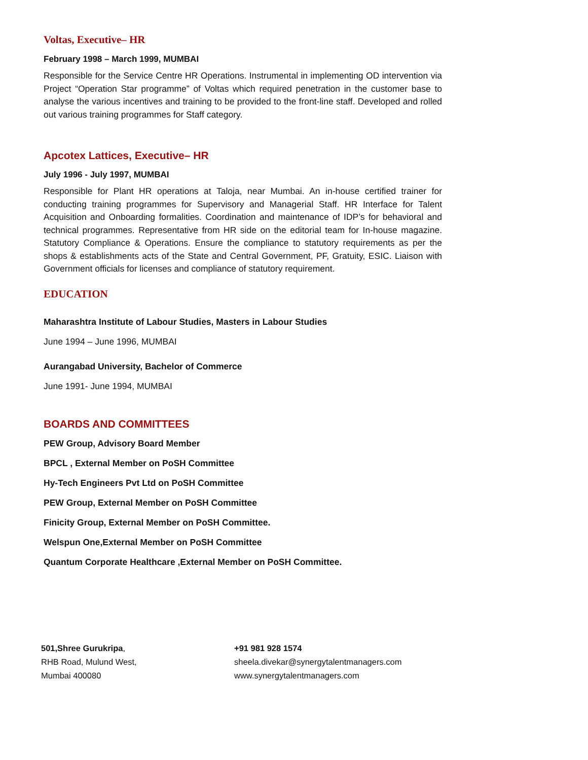Voltas, Executive– HR
February 1998 – March 1999, MUMBAI
Responsible for the Service Centre HR Operations. Instrumental in implementing OD intervention via Project “Operation Star programme” of Voltas which required penetration in the customer base to analyse the various incentives and training to be provided to the front-line staff. Developed and rolled out various training programmes for Staff category.
Apcotex Lattices, Executive– HR
July 1996 - July 1997, MUMBAI
Responsible for Plant HR operations at Taloja, near Mumbai. An in-house certified trainer for conducting training programmes for Supervisory and Managerial Staff. HR Interface for Talent Acquisition and Onboarding formalities. Coordination and maintenance of IDP’s for behavioral and technical programmes. Representative from HR side on the editorial team for In-house magazine. Statutory Compliance & Operations. Ensure the compliance to statutory requirements as per the shops & establishments acts of the State and Central Government, PF, Gratuity, ESIC. Liaison with Government officials for licenses and compliance of statutory requirement.
EDUCATION
Maharashtra Institute of Labour Studies, Masters in Labour Studies
June 1994 – June 1996, MUMBAI
Aurangabad University, Bachelor of Commerce
June 1991- June 1994, MUMBAI
BOARDS AND COMMITTEES
PEW Group, Advisory Board Member
BPCL , External Member on PoSH Committee
Hy-Tech Engineers Pvt Ltd on PoSH Committee
PEW Group, External Member on PoSH Committee
Finicity Group, External Member on PoSH Committee.
Welspun One,External Member on PoSH Committee
Quantum Corporate Healthcare ,External Member on PoSH Committee.
501,Shree Gurukripa,
RHB Road, Mulund West,
Mumbai 400080
+91 981 928 1574
sheela.divekar@synergytalentmanagers.com
www.synergytalentmanagers.com